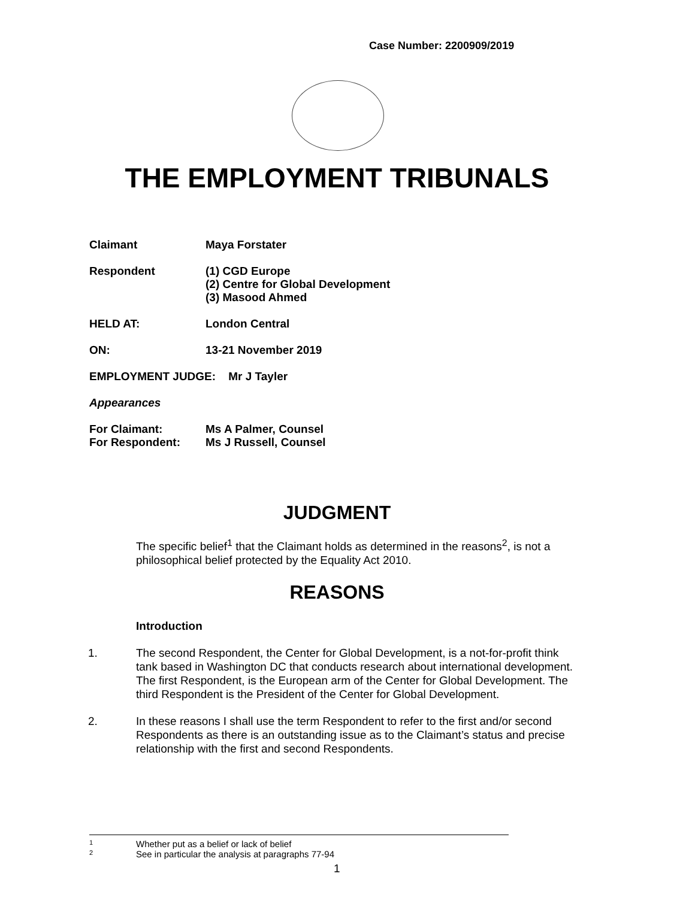Case Number: 2200909/2019
THE EMPLOYMENT TRIBUNALS
Claimant Maya Forstater
Respondent (1) CGD Europe
(2) Centre for Global Development
(3) Masood Ahmed
HELD AT: London Central
ON: 13-21 November 2019
EMPLOYMENT JUDGE: Mr J Tayler
Appearances
For Claimant: Ms A Palmer, Counsel
For Respondent: Ms J Russell, Counsel
JUDGMENT
The specific belief<sup>1</sup> that the Claimant holds as determined in the reasons<sup>2</sup>, is not a philosophical belief protected by the Equality Act 2010.
REASONS
Introduction
1. The second Respondent, the Center for Global Development, is a not-for-profit think tank based in Washington DC that conducts research about international development. The first Respondent, is the European arm of the Center for Global Development. The third Respondent is the President of the Center for Global Development.
2. In these reasons I shall use the term Respondent to refer to the first and/or second Respondents as there is an outstanding issue as to the Claimant’s status and precise relationship with the first and second Respondents.
1 Whether put as a belief or lack of belief
2 See in particular the analysis at paragraphs 77-94
1